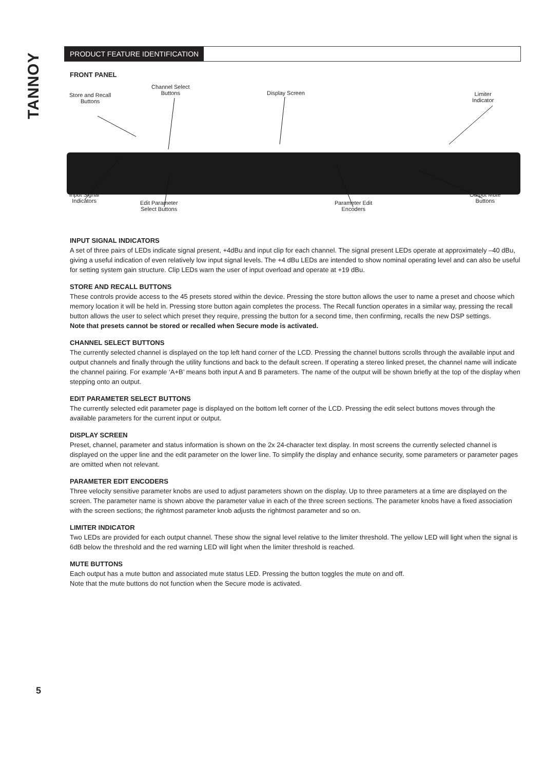TANNOY
PRODUCT FEATURE IDENTIFICATION
FRONT PANEL
Store and Recall
Buttons
Channel Select
Buttons
Display Screen
Limiter
Indicator
Input Signal
Indicators
Edit Parameter
Select Buttons
Parameter Edit
Encoders
Output Mute
Buttons
INPUT SIGNAL INDICATORS
A set of three pairs of LEDs indicate signal present, +4dBu and input clip for each channel. The signal present LEDs operate at approximately –40 dBu, giving a useful indication of even relatively low input signal levels. The +4 dBu LEDs are intended to show nominal operating level and can also be useful for setting system gain structure. Clip LEDs warn the user of input overload and operate at +19 dBu.
STORE AND RECALL BUTTONS
These controls provide access to the 45 presets stored within the device. Pressing the store button allows the user to name a preset and choose which memory location it will be held in. Pressing store button again completes the process. The Recall function operates in a similar way, pressing the recall button allows the user to select which preset they require, pressing the button for a second time, then confirming, recalls the new DSP settings.
Note that presets cannot be stored or recalled when Secure mode is activated.
CHANNEL SELECT BUTTONS
The currently selected channel is displayed on the top left hand corner of the LCD. Pressing the channel buttons scrolls through the available input and output channels and finally through the utility functions and back to the default screen. If operating a stereo linked preset, the channel name will indicate the channel pairing. For example ‘A+B’ means both input A and B parameters. The name of the output will be shown briefly at the top of the display when stepping onto an output.
EDIT PARAMETER SELECT BUTTONS
The currently selected edit parameter page is displayed on the bottom left corner of the LCD. Pressing the edit select buttons moves through the available parameters for the current input or output.
DISPLAY SCREEN
Preset, channel, parameter and status information is shown on the 2x 24-character text display. In most screens the currently selected channel is displayed on the upper line and the edit parameter on the lower line. To simplify the display and enhance security, some parameters or parameter pages are omitted when not relevant.
PARAMETER EDIT ENCODERS
Three velocity sensitive parameter knobs are used to adjust parameters shown on the display. Up to three parameters at a time are displayed on the screen. The parameter name is shown above the parameter value in each of the three screen sections. The parameter knobs have a fixed association with the screen sections; the rightmost parameter knob adjusts the rightmost parameter and so on.
LIMITER INDICATOR
Two LEDs are provided for each output channel. These show the signal level relative to the limiter threshold. The yellow LED will light when the signal is 6dB below the threshold and the red warning LED will light when the limiter threshold is reached.
MUTE BUTTONS
Each output has a mute button and associated mute status LED. Pressing the button toggles the mute on and off.
Note that the mute buttons do not function when the Secure mode is activated.
5